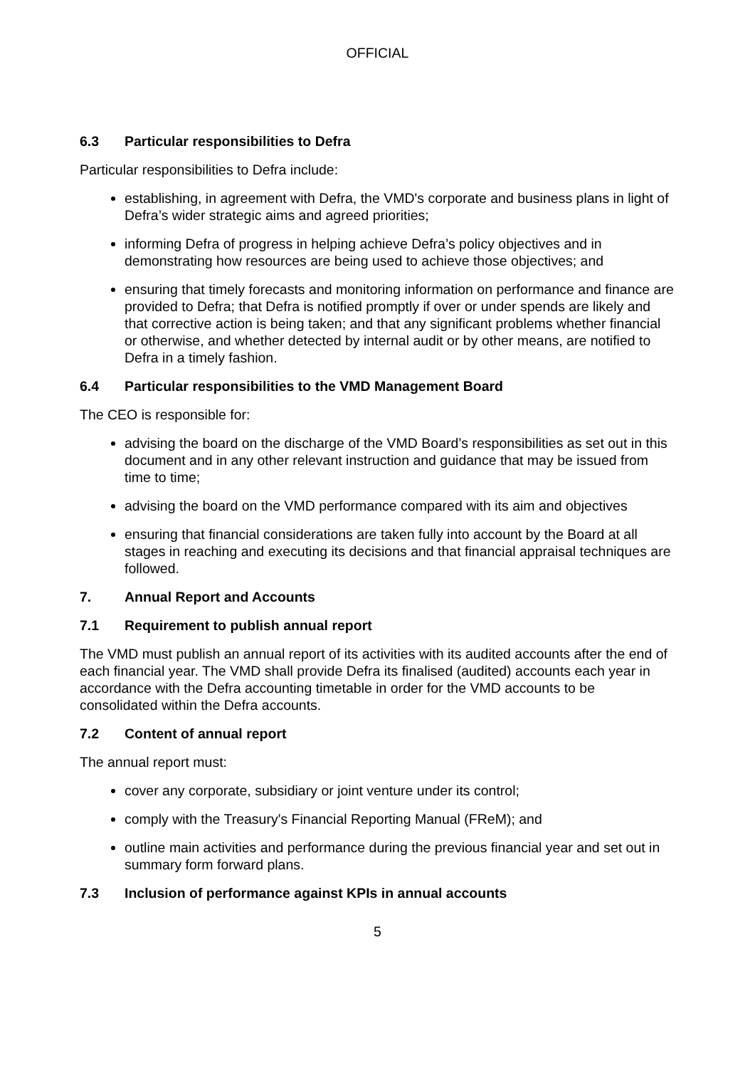OFFICIAL
6.3 Particular responsibilities to Defra
Particular responsibilities to Defra include:
establishing, in agreement with Defra, the VMD's corporate and business plans in light of Defra’s wider strategic aims and agreed priorities;
informing Defra of progress in helping achieve Defra’s policy objectives and in demonstrating how resources are being used to achieve those objectives; and
ensuring that timely forecasts and monitoring information on performance and finance are provided to Defra; that Defra is notified promptly if over or under spends are likely and that corrective action is being taken; and that any significant problems whether financial or otherwise, and whether detected by internal audit or by other means, are notified to Defra in a timely fashion.
6.4 Particular responsibilities to the VMD Management Board
The CEO is responsible for:
advising the board on the discharge of the VMD Board’s responsibilities as set out in this document and in any other relevant instruction and guidance that may be issued from time to time;
advising the board on the VMD performance compared with its aim and objectives
ensuring that financial considerations are taken fully into account by the Board at all stages in reaching and executing its decisions and that financial appraisal techniques are followed.
7. Annual Report and Accounts
7.1 Requirement to publish annual report
The VMD must publish an annual report of its activities with its audited accounts after the end of each financial year. The VMD shall provide Defra its finalised (audited) accounts each year in accordance with the Defra accounting timetable in order for the VMD accounts to be consolidated within the Defra accounts.
7.2 Content of annual report
The annual report must:
cover any corporate, subsidiary or joint venture under its control;
comply with the Treasury's Financial Reporting Manual (FReM); and
outline main activities and performance during the previous financial year and set out in summary form forward plans.
7.3 Inclusion of performance against KPIs in annual accounts
5